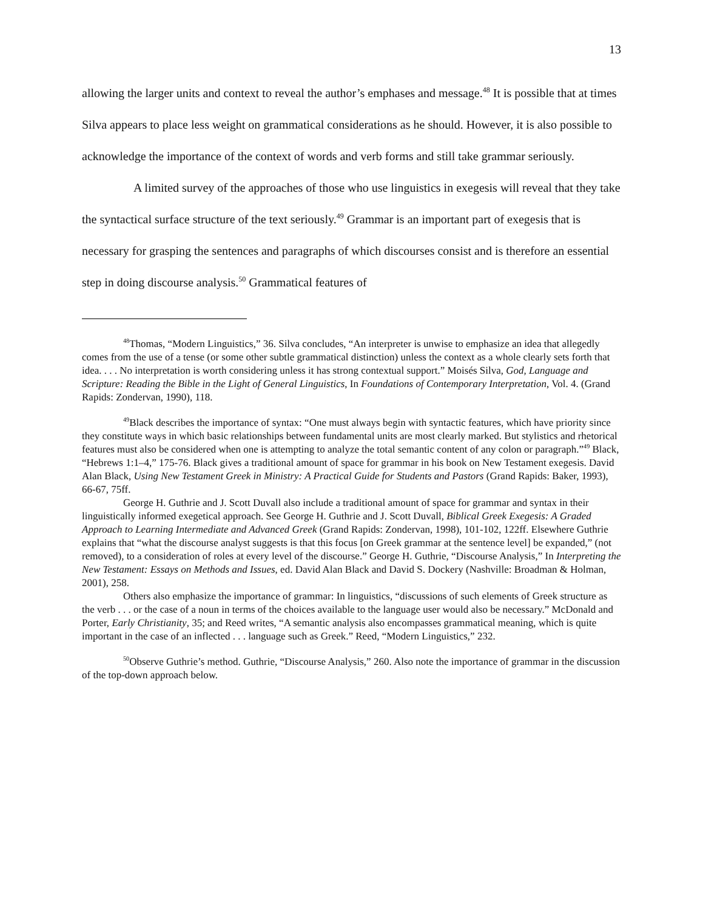13
allowing the larger units and context to reveal the author’s emphases and message.<sup>48</sup> It is possible that at times Silva appears to place less weight on grammatical considerations as he should. However, it is also possible to acknowledge the importance of the context of words and verb forms and still take grammar seriously.
A limited survey of the approaches of those who use linguistics in exegesis will reveal that they take the syntactical surface structure of the text seriously.<sup>49</sup> Grammar is an important part of exegesis that is necessary for grasping the sentences and paragraphs of which discourses consist and is therefore an essential step in doing discourse analysis.<sup>50</sup> Grammatical features of
<sup>48</sup> Thomas, “Modern Linguistics,” 36. Silva concludes, “An interpreter is unwise to emphasize an idea that allegedly comes from the use of a tense (or some other subtle grammatical distinction) unless the context as a whole clearly sets forth that idea. . . . No interpretation is worth considering unless it has strong contextual support.” Moisés Silva, God, Language and Scripture: Reading the Bible in the Light of General Linguistics, In Foundations of Contemporary Interpretation, Vol. 4. (Grand Rapids: Zondervan, 1990), 118.
<sup>49</sup> Black describes the importance of syntax: “One must always begin with syntactic features, which have priority since they constitute ways in which basic relationships between fundamental units are most clearly marked. But stylistics and rhetorical features must also be considered when one is attempting to analyze the total semantic content of any colon or paragraph.”<sup>49</sup> Black, “Hebrews 1:1–4,” 175-76. Black gives a traditional amount of space for grammar in his book on New Testament exegesis. David Alan Black, Using New Testament Greek in Ministry: A Practical Guide for Students and Pastors (Grand Rapids: Baker, 1993), 66-67, 75ff.
George H. Guthrie and J. Scott Duvall also include a traditional amount of space for grammar and syntax in their linguistically informed exegetical approach. See George H. Guthrie and J. Scott Duvall, Biblical Greek Exegesis: A Graded Approach to Learning Intermediate and Advanced Greek (Grand Rapids: Zondervan, 1998), 101-102, 122ff. Elsewhere Guthrie explains that “what the discourse analyst suggests is that this focus [on Greek grammar at the sentence level] be expanded,” (not removed), to a consideration of roles at every level of the discourse.” George H. Guthrie, “Discourse Analysis,” In Interpreting the New Testament: Essays on Methods and Issues, ed. David Alan Black and David S. Dockery (Nashville: Broadman & Holman, 2001), 258.
Others also emphasize the importance of grammar: In linguistics, “discussions of such elements of Greek structure as the verb . . . or the case of a noun in terms of the choices available to the language user would also be necessary.” McDonald and Porter, Early Christianity, 35; and Reed writes, “A semantic analysis also encompasses grammatical meaning, which is quite important in the case of an inflected . . . language such as Greek.” Reed, “Modern Linguistics,” 232.
<sup>50</sup> Observe Guthrie’s method. Guthrie, “Discourse Analysis,” 260. Also note the importance of grammar in the discussion of the top-down approach below.